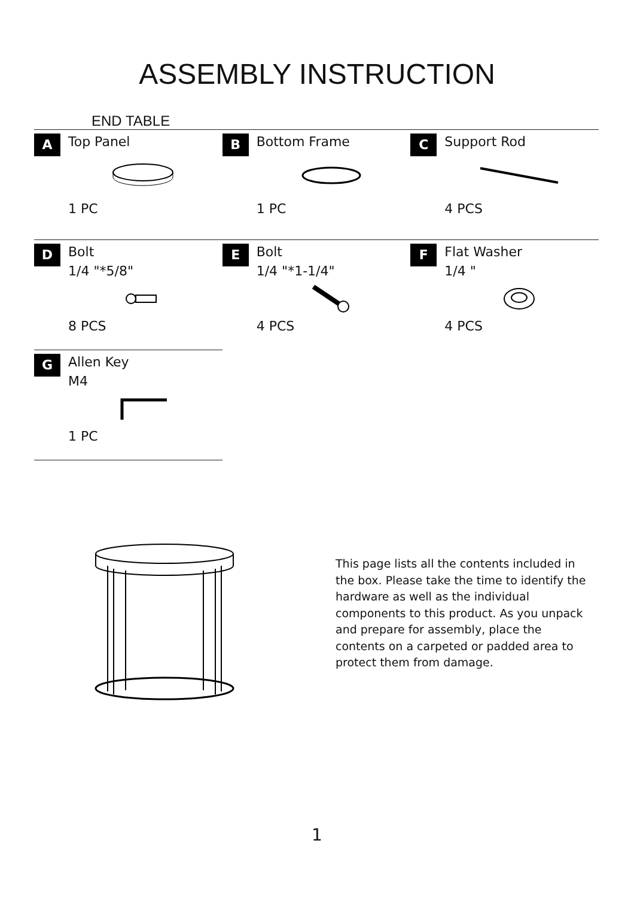ASSEMBLY INSTRUCTION
END TABLE
| A Top Panel 1 PC | B Bottom Frame 1 PC | C Support Rod 4 PCS |
| D Bolt 1/4 "*5/8" 8 PCS | E Bolt 1/4 "*1-1/4" 4 PCS | F Flat Washer 1/4 " 4 PCS |
| G Allen Key M4 1 PC | | |
This page lists all the contents included in the box. Please take the time to identify the hardware as well as the individual components to this product. As you unpack and prepare for assembly, place the contents on a carpeted or padded area to protect them from damage.
1